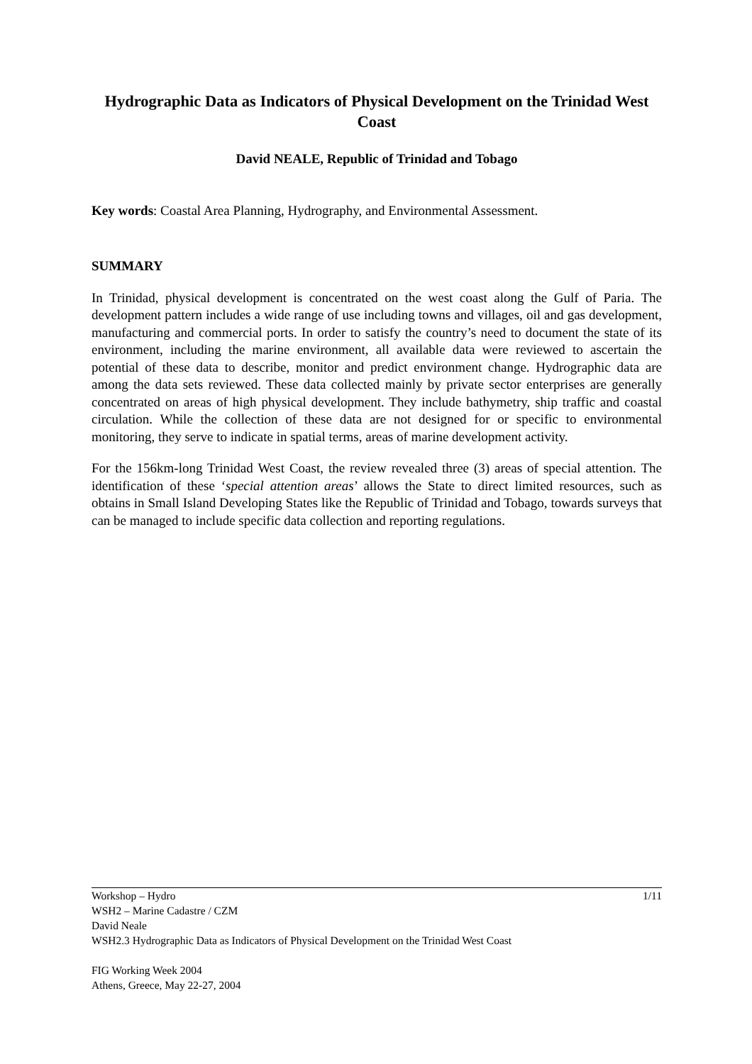Hydrographic Data as Indicators of Physical Development on the Trinidad West Coast
David NEALE, Republic of Trinidad and Tobago
Key words: Coastal Area Planning, Hydrography, and Environmental Assessment.
SUMMARY
In Trinidad, physical development is concentrated on the west coast along the Gulf of Paria. The development pattern includes a wide range of use including towns and villages, oil and gas development, manufacturing and commercial ports. In order to satisfy the country’s need to document the state of its environment, including the marine environment, all available data were reviewed to ascertain the potential of these data to describe, monitor and predict environment change. Hydrographic data are among the data sets reviewed. These data collected mainly by private sector enterprises are generally concentrated on areas of high physical development. They include bathymetry, ship traffic and coastal circulation. While the collection of these data are not designed for or specific to environmental monitoring, they serve to indicate in spatial terms, areas of marine development activity.
For the 156km-long Trinidad West Coast, the review revealed three (3) areas of special attention. The identification of these ‘special attention areas’ allows the State to direct limited resources, such as obtains in Small Island Developing States like the Republic of Trinidad and Tobago, towards surveys that can be managed to include specific data collection and reporting regulations.
1/11 Workshop – Hydro
WSH2 – Marine Cadastre / CZM
David Neale
WSH2.3 Hydrographic Data as Indicators of Physical Development on the Trinidad West Coast
FIG Working Week 2004
Athens, Greece, May 22-27, 2004